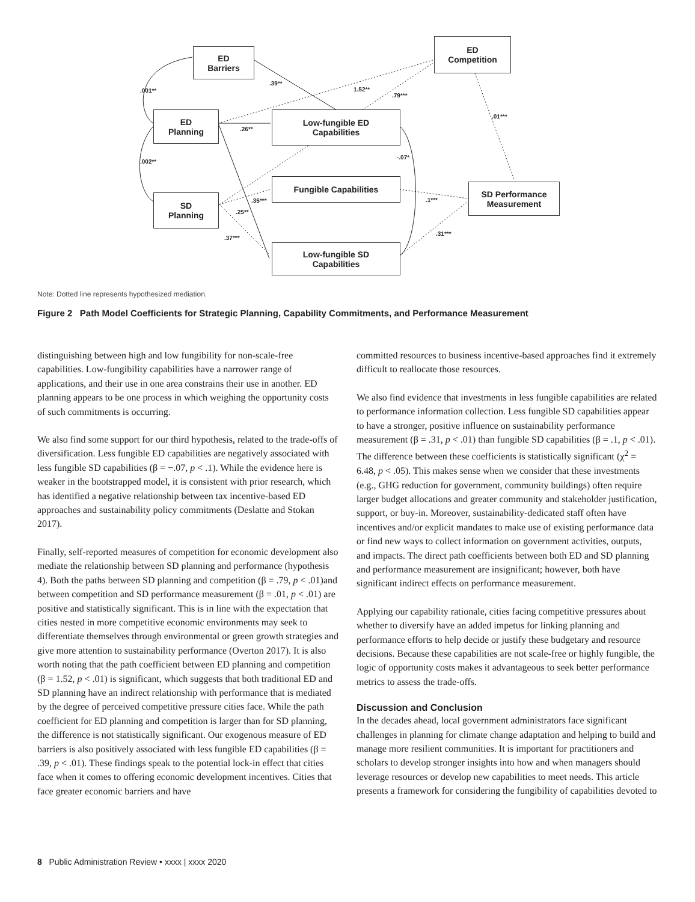ED
Barriers
ED
Competition
ED
Planning
Low-fungible ED
Capabilities
Fungible Capabilities
SD Performance
Measurement
SD
Planning
Low-fungible SD
Capabilities
.001**
.39**
1.52**
.79***
.01***
.26**
.002**
-.07*
.35*** .1***
.25**
.37***
.31***
Note: Dotted line represents hypothesized mediation.
Figure 2 Path Model Coefficients for Strategic Planning, Capability Commitments, and Performance Measurement
distinguishing between high and low fungibility for non-scale-free capabilities. Low-fungibility capabilities have a narrower range of applications, and their use in one area constrains their use in another. ED planning appears to be one process in which weighing the opportunity costs of such commitments is occurring.
We also find some support for our third hypothesis, related to the trade-offs of diversification. Less fungible ED capabilities are negatively associated with less fungible SD capabilities (β = −.07, p < .1). While the evidence here is weaker in the bootstrapped model, it is consistent with prior research, which has identified a negative relationship between tax incentive-based ED approaches and sustainability policy commitments (Deslatte and Stokan 2017).
Finally, self-reported measures of competition for economic development also mediate the relationship between SD planning and performance (hypothesis 4). Both the paths between SD planning and competition (β = .79, p < .01)and between competition and SD performance measurement (β = .01, p < .01) are positive and statistically significant. This is in line with the expectation that cities nested in more competitive economic environments may seek to differentiate themselves through environmental or green growth strategies and give more attention to sustainability performance (Overton 2017). It is also worth noting that the path coefficient between ED planning and competition (β = 1.52, p < .01) is significant, which suggests that both traditional ED and SD planning have an indirect relationship with performance that is mediated by the degree of perceived competitive pressure cities face. While the path coefficient for ED planning and competition is larger than for SD planning, the difference is not statistically significant. Our exogenous measure of ED barriers is also positively associated with less fungible ED capabilities (β = .39, p < .01). These findings speak to the potential lock-in effect that cities face when it comes to offering economic development incentives. Cities that face greater economic barriers and have
committed resources to business incentive-based approaches find it extremely difficult to reallocate those resources.
We also find evidence that investments in less fungible capabilities are related to performance information collection. Less fungible SD capabilities appear to have a stronger, positive influence on sustainability performance measurement (β = .31, p < .01) than fungible SD capabilities (β = .1, p < .01). The difference between these coefficients is statistically significant (χ<sup>2</sup> = 6.48, p < .05). This makes sense when we consider that these investments (e.g., GHG reduction for government, community buildings) often require larger budget allocations and greater community and stakeholder justification, support, or buy-in. Moreover, sustainability-dedicated staff often have incentives and/or explicit mandates to make use of existing performance data or find new ways to collect information on government activities, outputs, and impacts. The direct path coefficients between both ED and SD planning and performance measurement are insignificant; however, both have significant indirect effects on performance measurement.
Applying our capability rationale, cities facing competitive pressures about whether to diversify have an added impetus for linking planning and performance efforts to help decide or justify these budgetary and resource decisions. Because these capabilities are not scale-free or highly fungible, the logic of opportunity costs makes it advantageous to seek better performance metrics to assess the trade-offs.
Discussion and Conclusion
In the decades ahead, local government administrators face significant challenges in planning for climate change adaptation and helping to build and manage more resilient communities. It is important for practitioners and scholars to develop stronger insights into how and when managers should leverage resources or develop new capabilities to meet needs. This article presents a framework for considering the fungibility of capabilities devoted to
8 Public Administration Review • xxxx | xxxx 2020